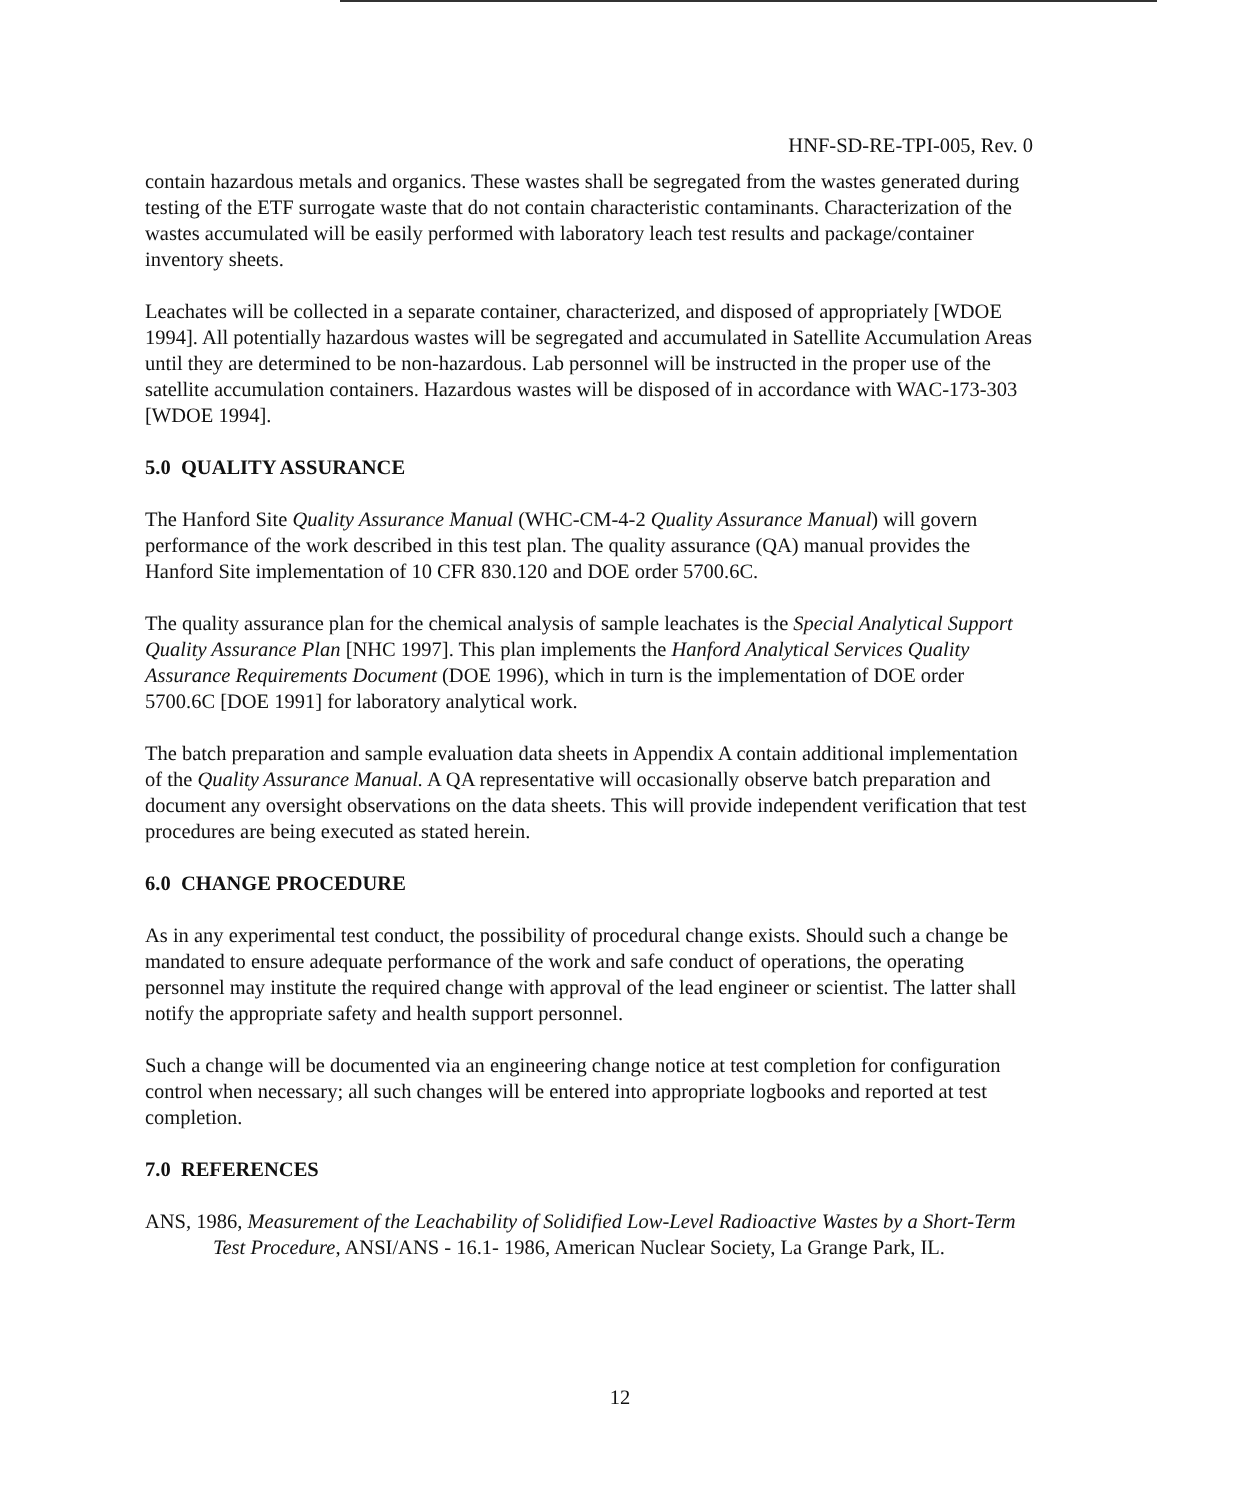HNF-SD-RE-TPI-005, Rev. 0
contain hazardous metals and organics. These wastes shall be segregated from the wastes generated during testing of the ETF surrogate waste that do not contain characteristic contaminants. Characterization of the wastes accumulated will be easily performed with laboratory leach test results and package/container inventory sheets.
Leachates will be collected in a separate container, characterized, and disposed of appropriately [WDOE 1994]. All potentially hazardous wastes will be segregated and accumulated in Satellite Accumulation Areas until they are determined to be non-hazardous. Lab personnel will be instructed in the proper use of the satellite accumulation containers. Hazardous wastes will be disposed of in accordance with WAC-173-303 [WDOE 1994].
5.0 QUALITY ASSURANCE
The Hanford Site Quality Assurance Manual (WHC-CM-4-2 Quality Assurance Manual) will govern performance of the work described in this test plan. The quality assurance (QA) manual provides the Hanford Site implementation of 10 CFR 830.120 and DOE order 5700.6C.
The quality assurance plan for the chemical analysis of sample leachates is the Special Analytical Support Quality Assurance Plan [NHC 1997]. This plan implements the Hanford Analytical Services Quality Assurance Requirements Document (DOE 1996), which in turn is the implementation of DOE order 5700.6C [DOE 1991] for laboratory analytical work.
The batch preparation and sample evaluation data sheets in Appendix A contain additional implementation of the Quality Assurance Manual. A QA representative will occasionally observe batch preparation and document any oversight observations on the data sheets. This will provide independent verification that test procedures are being executed as stated herein.
6.0 CHANGE PROCEDURE
As in any experimental test conduct, the possibility of procedural change exists. Should such a change be mandated to ensure adequate performance of the work and safe conduct of operations, the operating personnel may institute the required change with approval of the lead engineer or scientist. The latter shall notify the appropriate safety and health support personnel.
Such a change will be documented via an engineering change notice at test completion for configuration control when necessary; all such changes will be entered into appropriate logbooks and reported at test completion.
7.0 REFERENCES
ANS, 1986, Measurement of the Leachability of Solidified Low-Level Radioactive Wastes by a Short-Term Test Procedure, ANSI/ANS - 16.1- 1986, American Nuclear Society, La Grange Park, IL.
12